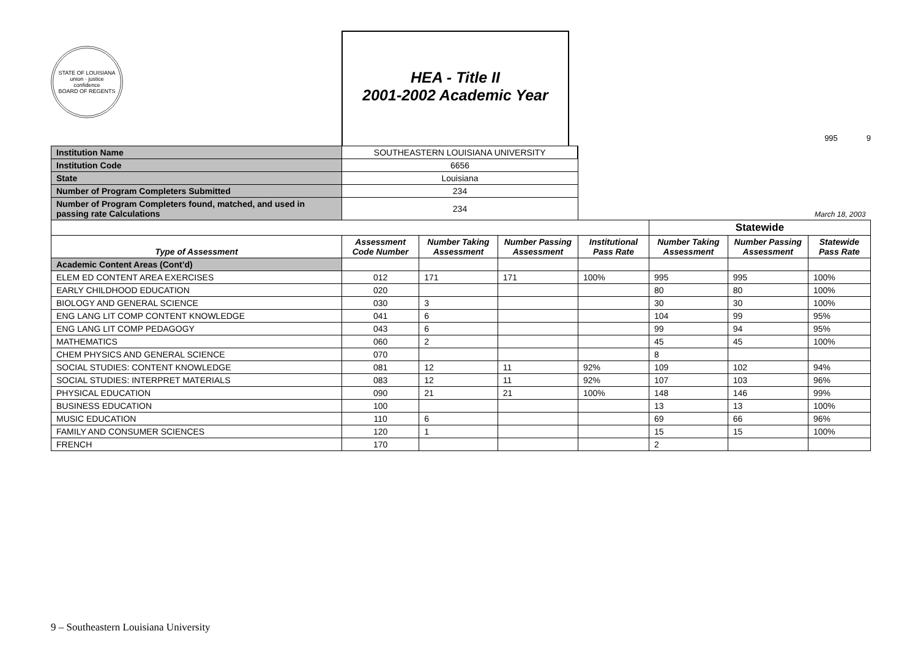STATE OF LOUISIANA
union · justice
confidence
BOARD OF REGENTS
HEA - Title II
2001-2002 Academic Year
995 9
| Institution Name | SOUTHEASTERN LOUISIANA UNIVERSITY | | | | | | |
| Institution Code | 6656 | | | | | | |
| State | Louisiana | | | | | | |
| Number of Program Completers Submitted | 234 | | | | | | |
| Number of Program Completers found, matched, and used in passing rate Calculations | 234 | | | March 18, 2003 | | | |
| | | | | | Statewide | | |
| Type of Assessment | Assessment Code Number | Number Taking Assessment | Number Passing Assessment | Institutional Pass Rate | Number Taking Assessment | Number Passing Assessment | Statewide Pass Rate |
| Academic Content Areas (Cont’d) | | | | | | | |
| ELEM ED CONTENT AREA EXERCISES | 012 | 171 | 171 | 100% | 995 | 995 | 100% |
| EARLY CHILDHOOD EDUCATION | 020 | | | | 80 | 80 | 100% |
| BIOLOGY AND GENERAL SCIENCE | 030 | 3 | | | 30 | 30 | 100% |
| ENG LANG LIT COMP CONTENT KNOWLEDGE | 041 | 6 | | | 104 | 99 | 95% |
| ENG LANG LIT COMP PEDAGOGY | 043 | 6 | | | 99 | 94 | 95% |
| MATHEMATICS | 060 | 2 | | | 45 | 45 | 100% |
| CHEM PHYSICS AND GENERAL SCIENCE | 070 | | | | 8 | | |
| SOCIAL STUDIES: CONTENT KNOWLEDGE | 081 | 12 | 11 | 92% | 109 | 102 | 94% |
| SOCIAL STUDIES: INTERPRET MATERIALS | 083 | 12 | 11 | 92% | 107 | 103 | 96% |
| PHYSICAL EDUCATION | 090 | 21 | 21 | 100% | 148 | 146 | 99% |
| BUSINESS EDUCATION | 100 | | | | 13 | 13 | 100% |
| MUSIC EDUCATION | 110 | 6 | | | 69 | 66 | 96% |
| FAMILY AND CONSUMER SCIENCES | 120 | 1 | | | 15 | 15 | 100% |
| FRENCH | 170 | | | | 2 | | |
9 – Southeastern Louisiana University